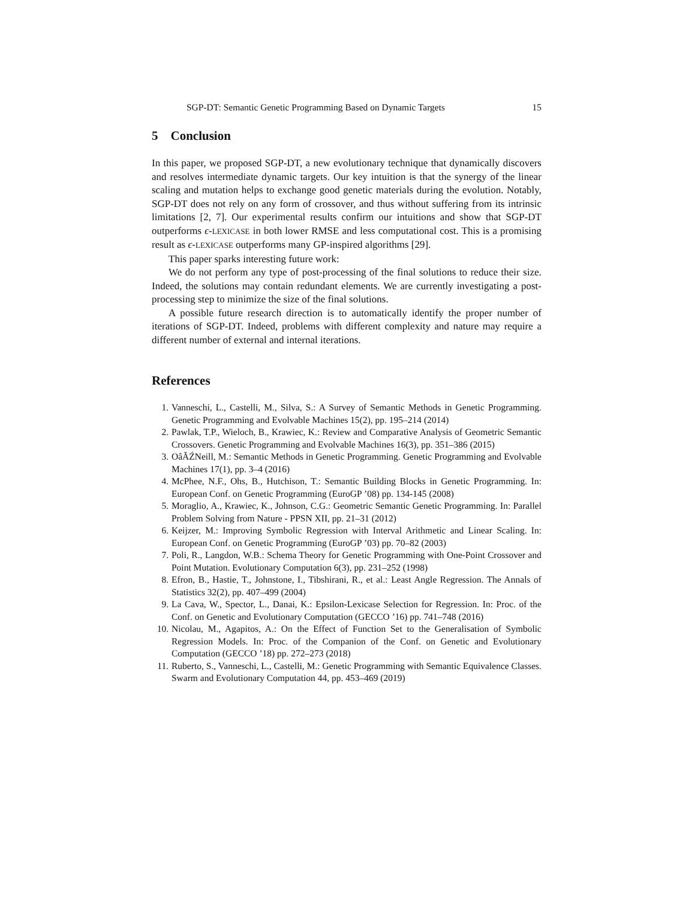SGP-DT: Semantic Genetic Programming Based on Dynamic Targets 15
5 Conclusion
In this paper, we proposed SGP-DT, a new evolutionary technique that dynamically discovers and resolves intermediate dynamic targets. Our key intuition is that the synergy of the linear scaling and mutation helps to exchange good genetic materials during the evolution. Notably, SGP-DT does not rely on any form of crossover, and thus without suffering from its intrinsic limitations [2, 7]. Our experimental results confirm our intuitions and show that SGP-DT outperforms ϵ-LEXICASE in both lower RMSE and less computational cost. This is a promising result as ϵ-LEXICASE outperforms many GP-inspired algorithms [29].
This paper sparks interesting future work:
We do not perform any type of post-processing of the final solutions to reduce their size. Indeed, the solutions may contain redundant elements. We are currently investigating a post-processing step to minimize the size of the final solutions.
A possible future research direction is to automatically identify the proper number of iterations of SGP-DT. Indeed, problems with different complexity and nature may require a different number of external and internal iterations.
References
1. Vanneschi, L., Castelli, M., Silva, S.: A Survey of Semantic Methods in Genetic Programming. Genetic Programming and Evolvable Machines 15(2), pp. 195–214 (2014)
2. Pawlak, T.P., Wieloch, B., Krawiec, K.: Review and Comparative Analysis of Geometric Semantic Crossovers. Genetic Programming and Evolvable Machines 16(3), pp. 351–386 (2015)
3. OâĂŹNeill, M.: Semantic Methods in Genetic Programming. Genetic Programming and Evolvable Machines 17(1), pp. 3–4 (2016)
4. McPhee, N.F., Ohs, B., Hutchison, T.: Semantic Building Blocks in Genetic Programming. In: European Conf. on Genetic Programming (EuroGP ’08) pp. 134-145 (2008)
5. Moraglio, A., Krawiec, K., Johnson, C.G.: Geometric Semantic Genetic Programming. In: Parallel Problem Solving from Nature - PPSN XII, pp. 21–31 (2012)
6. Keijzer, M.: Improving Symbolic Regression with Interval Arithmetic and Linear Scaling. In: European Conf. on Genetic Programming (EuroGP ’03) pp. 70–82 (2003)
7. Poli, R., Langdon, W.B.: Schema Theory for Genetic Programming with One-Point Crossover and Point Mutation. Evolutionary Computation 6(3), pp. 231–252 (1998)
8. Efron, B., Hastie, T., Johnstone, I., Tibshirani, R., et al.: Least Angle Regression. The Annals of Statistics 32(2), pp. 407–499 (2004)
9. La Cava, W., Spector, L., Danai, K.: Epsilon-Lexicase Selection for Regression. In: Proc. of the Conf. on Genetic and Evolutionary Computation (GECCO ’16) pp. 741–748 (2016)
10. Nicolau, M., Agapitos, A.: On the Effect of Function Set to the Generalisation of Symbolic Regression Models. In: Proc. of the Companion of the Conf. on Genetic and Evolutionary Computation (GECCO ’18) pp. 272–273 (2018)
11. Ruberto, S., Vanneschi, L., Castelli, M.: Genetic Programming with Semantic Equivalence Classes. Swarm and Evolutionary Computation 44, pp. 453–469 (2019)